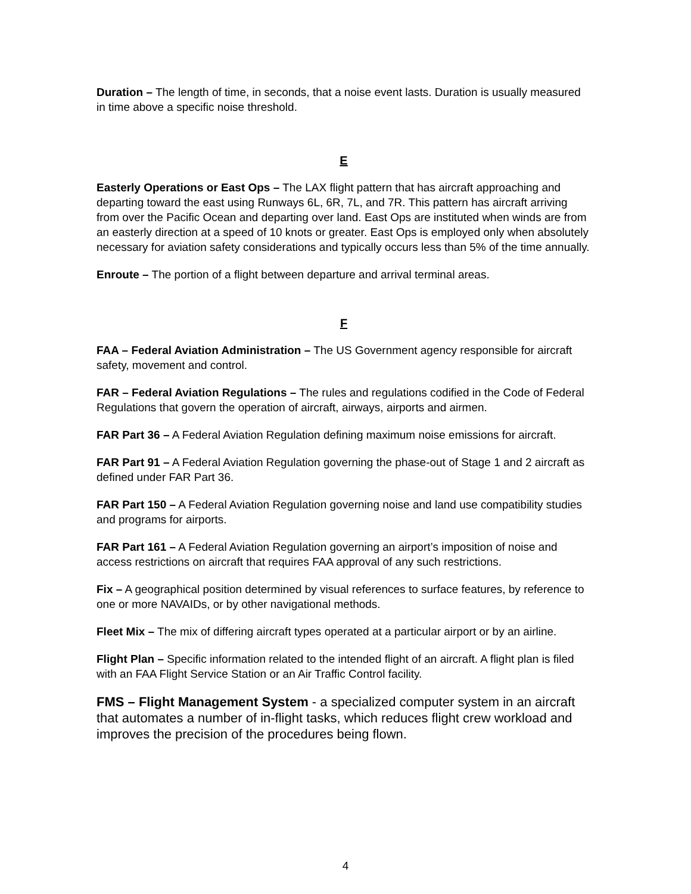Duration – The length of time, in seconds, that a noise event lasts. Duration is usually measured in time above a specific noise threshold.
E
Easterly Operations or East Ops – The LAX flight pattern that has aircraft approaching and departing toward the east using Runways 6L, 6R, 7L, and 7R. This pattern has aircraft arriving from over the Pacific Ocean and departing over land. East Ops are instituted when winds are from an easterly direction at a speed of 10 knots or greater. East Ops is employed only when absolutely necessary for aviation safety considerations and typically occurs less than 5% of the time annually.
Enroute – The portion of a flight between departure and arrival terminal areas.
F
FAA – Federal Aviation Administration – The US Government agency responsible for aircraft safety, movement and control.
FAR – Federal Aviation Regulations – The rules and regulations codified in the Code of Federal Regulations that govern the operation of aircraft, airways, airports and airmen.
FAR Part 36 – A Federal Aviation Regulation defining maximum noise emissions for aircraft.
FAR Part 91 – A Federal Aviation Regulation governing the phase-out of Stage 1 and 2 aircraft as defined under FAR Part 36.
FAR Part 150 – A Federal Aviation Regulation governing noise and land use compatibility studies and programs for airports.
FAR Part 161 – A Federal Aviation Regulation governing an airport’s imposition of noise and access restrictions on aircraft that requires FAA approval of any such restrictions.
Fix – A geographical position determined by visual references to surface features, by reference to one or more NAVAIDs, or by other navigational methods.
Fleet Mix – The mix of differing aircraft types operated at a particular airport or by an airline.
Flight Plan – Specific information related to the intended flight of an aircraft. A flight plan is filed with an FAA Flight Service Station or an Air Traffic Control facility.
FMS – Flight Management System - a specialized computer system in an aircraft that automates a number of in-flight tasks, which reduces flight crew workload and improves the precision of the procedures being flown.
4